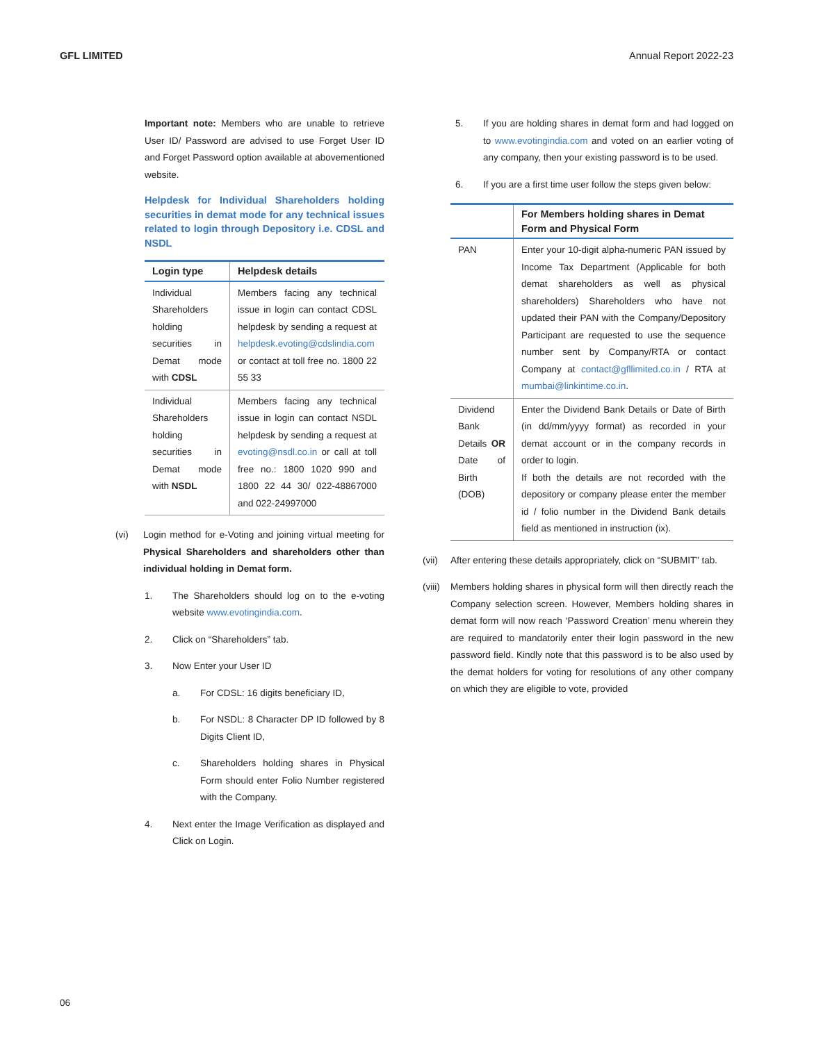GFL LIMITED Annual Report 2022-23
Important note: Members who are unable to retrieve User ID/ Password are advised to use Forget User ID and Forget Password option available at abovementioned website.
Helpdesk for Individual Shareholders holding securities in demat mode for any technical issues related to login through Depository i.e. CDSL and NSDL
| Login type | Helpdesk details |
| --- | --- |
| Individual Shareholders holding securities in Demat mode with CDSL | Members facing any technical issue in login can contact CDSL helpdesk by sending a request at helpdesk.evoting@cdslindia.com or contact at toll free no. 1800 22 55 33 |
| Individual Shareholders holding securities in Demat mode with NSDL | Members facing any technical issue in login can contact NSDL helpdesk by sending a request at evoting@nsdl.co.in or call at toll free no.: 1800 1020 990 and 1800 22 44 30/ 022-48867000 and 022-24997000 |
(vi) Login method for e-Voting and joining virtual meeting for Physical Shareholders and shareholders other than individual holding in Demat form.
1. The Shareholders should log on to the e-voting website www.evotingindia.com.
2. Click on “Shareholders” tab.
3. Now Enter your User ID
a. For CDSL: 16 digits beneficiary ID,
b. For NSDL: 8 Character DP ID followed by 8 Digits Client ID,
c. Shareholders holding shares in Physical Form should enter Folio Number registered with the Company.
4. Next enter the Image Verification as displayed and Click on Login.
5. If you are holding shares in demat form and had logged on to www.evotingindia.com and voted on an earlier voting of any company, then your existing password is to be used.
6. If you are a first time user follow the steps given below:
| | For Members holding shares in Demat Form and Physical Form |
| --- | --- |
| PAN | Enter your 10-digit alpha-numeric PAN issued by Income Tax Department (Applicable for both demat shareholders as well as physical shareholders) Shareholders who have not updated their PAN with the Company/Depository Participant are requested to use the sequence number sent by Company/RTA or contact Company at contact@gfllimited.co.in / RTA at mumbai@linkintime.co.in . |
| Dividend Bank Details OR Date of Birth (DOB) | Enter the Dividend Bank Details or Date of Birth (in dd/mm/yyyy format) as recorded in your demat account or in the company records in order to login. If both the details are not recorded with the depository or company please enter the member id / folio number in the Dividend Bank details field as mentioned in instruction (ix). |
(vii) After entering these details appropriately, click on “SUBMIT” tab.
(viii) Members holding shares in physical form will then directly reach the Company selection screen. However, Members holding shares in demat form will now reach ‘Password Creation’ menu wherein they are required to mandatorily enter their login password in the new password field. Kindly note that this password is to be also used by the demat holders for voting for resolutions of any other company on which they are eligible to vote, provided
06